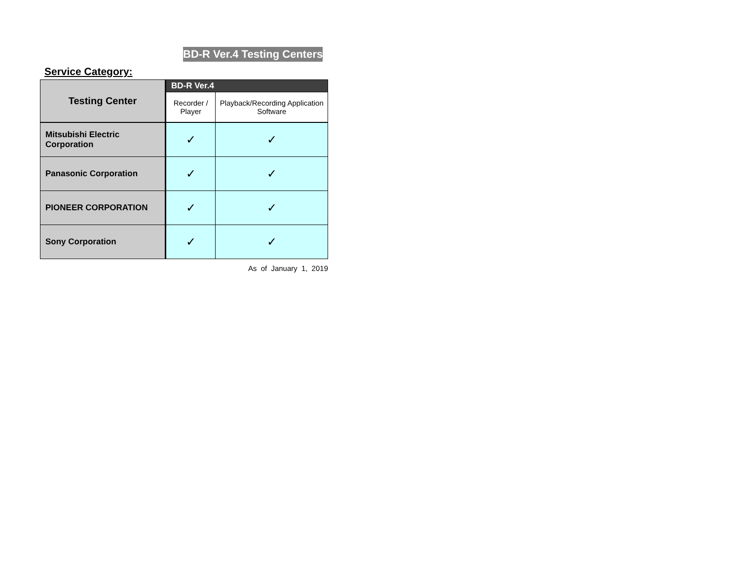BD-R Ver.4 Testing Centers
Service Category:
| Testing Center | BD-R Ver.4 | |
| --- | --- | --- |
| | Recorder / Player | Playback/Recording Application Software |
| Mitsubishi Electric Corporation | ✓ | ✓ |
| Panasonic Corporation | ✓ | ✓ |
| PIONEER CORPORATION | ✓ | ✓ |
| Sony Corporation | ✓ | ✓ |
As of January 1, 2019